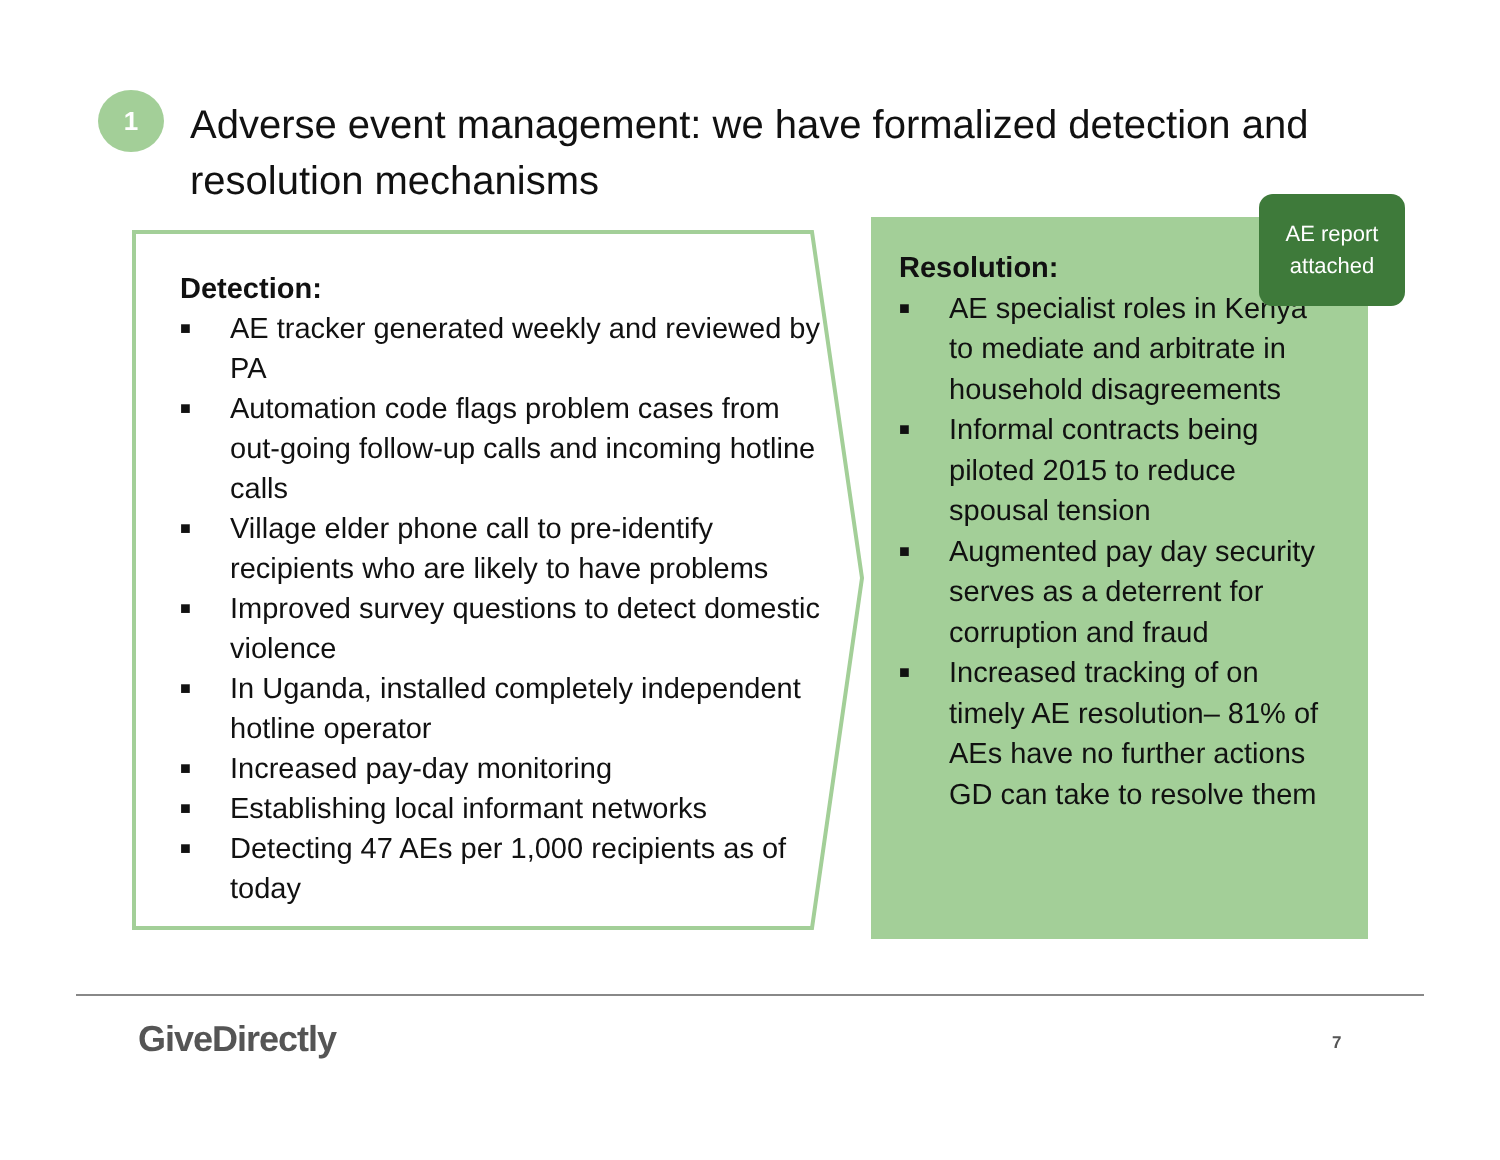1
Adverse event management: we have formalized detection and resolution mechanisms
Detection:
■ AE tracker generated weekly and reviewed by PA
■ Automation code flags problem cases from out-going follow-up calls and incoming hotline calls
■ Village elder phone call to pre-identify recipients who are likely to have problems
■ Improved survey questions to detect domestic violence
■ In Uganda, installed completely independent hotline operator
■ Increased pay-day monitoring
■ Establishing local informant networks
■ Detecting 47 AEs per 1,000 recipients as of today
Resolution:
■ AE specialist roles in Kenya to mediate and arbitrate in household disagreements
■ Informal contracts being piloted 2015 to reduce spousal tension
■ Augmented pay day security serves as a deterrent for corruption and fraud
■ Increased tracking of on timely AE resolution– 81% of AEs have no further actions GD can take to resolve them
AE report attached
GiveDirectly 7